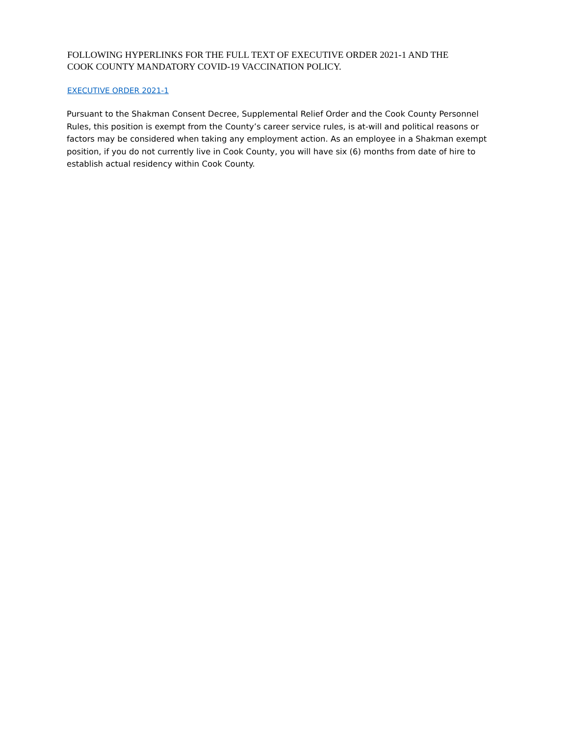FOLLOWING HYPERLINKS FOR THE FULL TEXT OF EXECUTIVE ORDER 2021-1 AND THE
COOK COUNTY MANDATORY COVID-19 VACCINATION POLICY.
EXECUTIVE ORDER 2021-1
Pursuant to the Shakman Consent Decree, Supplemental Relief Order and the Cook County Personnel Rules, this position is exempt from the County’s career service rules, is at-will and political reasons or factors may be considered when taking any employment action. As an employee in a Shakman exempt position, if you do not currently live in Cook County, you will have six (6) months from date of hire to establish actual residency within Cook County.